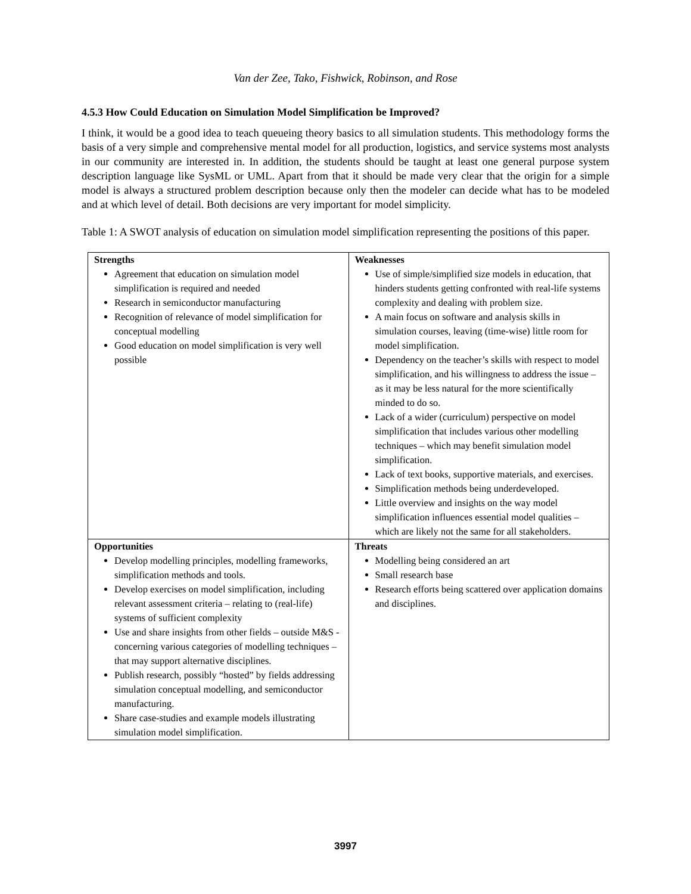Van der Zee, Tako, Fishwick, Robinson, and Rose
4.5.3 How Could Education on Simulation Model Simplification be Improved?
I think, it would be a good idea to teach queueing theory basics to all simulation students. This methodology forms the basis of a very simple and comprehensive mental model for all production, logistics, and service systems most analysts in our community are interested in. In addition, the students should be taught at least one general purpose system description language like SysML or UML. Apart from that it should be made very clear that the origin for a simple model is always a structured problem description because only then the modeler can decide what has to be modeled and at which level of detail. Both decisions are very important for model simplicity.
Table 1: A SWOT analysis of education on simulation model simplification representing the positions of this paper.
| Strengths Agreement that education on simulation model simplification is required and needed Research in semiconductor manufacturing Recognition of relevance of model simplification for conceptual modelling Good education on model simplification is very well possible | Weaknesses Use of simple/simplified size models in education, that hinders students getting confronted with real-life systems complexity and dealing with problem size. A main focus on software and analysis skills in simulation courses, leaving (time-wise) little room for model simplification. Dependency on the teacher’s skills with respect to model simplification, and his willingness to address the issue – as it may be less natural for the more scientifically minded to do so. Lack of a wider (curriculum) perspective on model simplification that includes various other modelling techniques – which may benefit simulation model simplification. Lack of text books, supportive materials, and exercises. Simplification methods being underdeveloped. Little overview and insights on the way model simplification influences essential model qualities – which are likely not the same for all stakeholders. |
| Opportunities Develop modelling principles, modelling frameworks, simplification methods and tools. Develop exercises on model simplification, including relevant assessment criteria – relating to (real-life) systems of sufficient complexity Use and share insights from other fields – outside M&S - concerning various categories of modelling techniques – that may support alternative disciplines. Publish research, possibly “hosted” by fields addressing simulation conceptual modelling, and semiconductor manufacturing. Share case-studies and example models illustrating simulation model simplification. | Threats Modelling being considered an art Small research base Research efforts being scattered over application domains and disciplines. |
3997